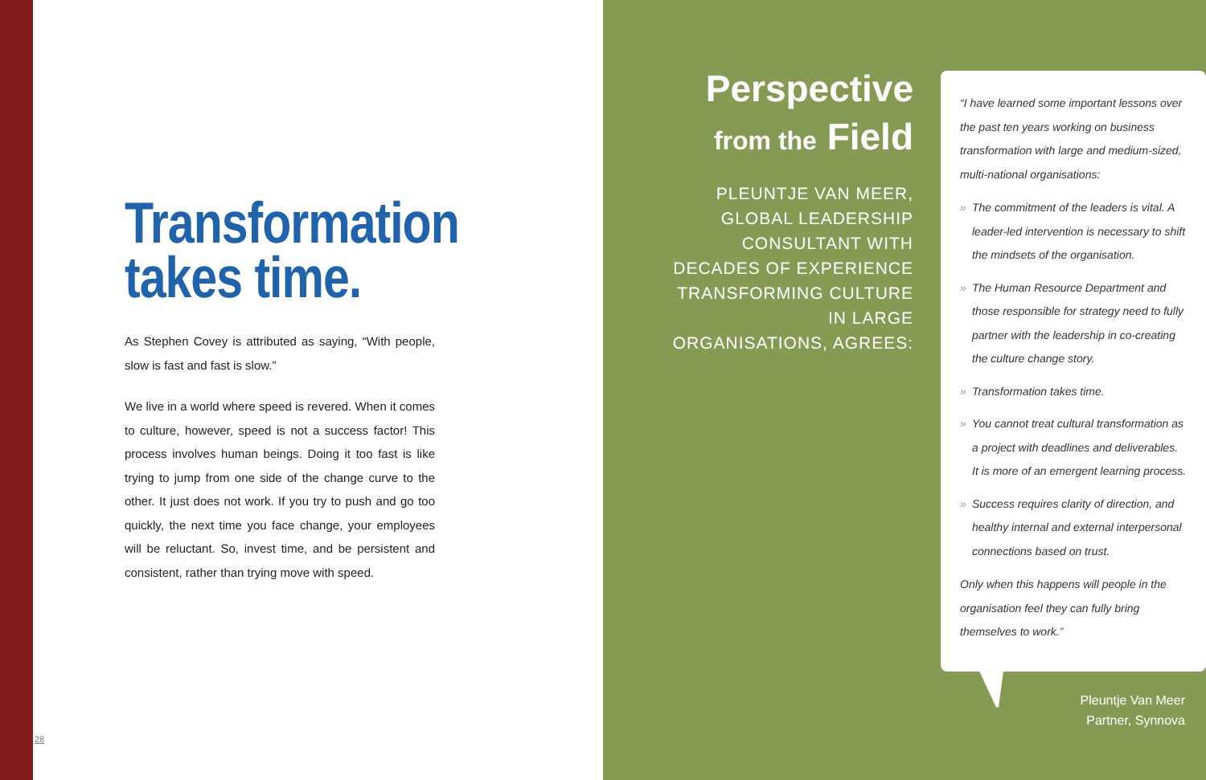Transformation takes time.
As Stephen Covey is attributed as saying, “With people, slow is fast and fast is slow.”
We live in a world where speed is revered. When it comes to culture, however, speed is not a success factor! This process involves human beings. Doing it too fast is like trying to jump from one side of the change curve to the other. It just does not work. If you try to push and go too quickly, the next time you face change, your employees will be reluctant. So, invest time, and be persistent and consistent, rather than trying move with speed.
28
Perspective
from the Field
PLEUNTJE VAN MEER, GLOBAL LEADERSHIP CONSULTANT WITH DECADES OF EXPERIENCE TRANSFORMING CULTURE IN LARGE ORGANISATIONS, AGREES:
“I have learned some important lessons over the past ten years working on business transformation with large and medium-sized, multi-national organisations:
» The commitment of the leaders is vital. A leader-led intervention is necessary to shift the mindsets of the organisation.
» The Human Resource Department and those responsible for strategy need to fully partner with the leadership in co-creating the culture change story.
» Transformation takes time.
» You cannot treat cultural transformation as a project with deadlines and deliverables. It is more of an emergent learning process.
» Success requires clarity of direction, and healthy internal and external interpersonal connections based on trust.
Only when this happens will people in the organisation feel they can fully bring themselves to work.”
Pleuntje Van Meer
Partner, Synnova